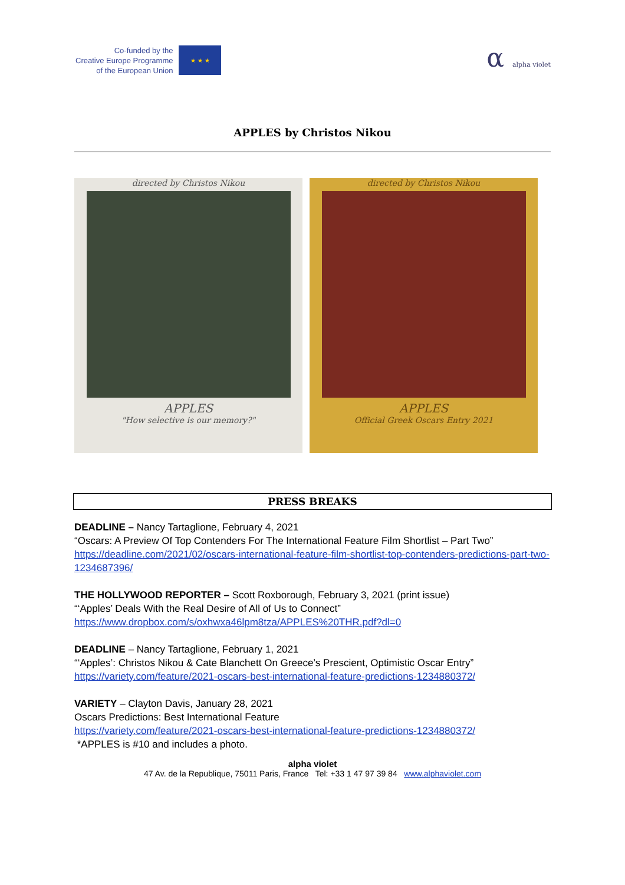Co-funded by the
Creative Europe Programme
of the European Union
★ ★ ★
α alpha violet
APPLES by Christos Nikou
directed by Christos Nikou
APPLES
"How selective is our memory?"
directed by Christos Nikou
APPLES
Official Greek Oscars Entry 2021
PRESS BREAKS
DEADLINE – Nancy Tartaglione, February 4, 2021
“Oscars: A Preview Of Top Contenders For The International Feature Film Shortlist – Part Two”
https://deadline.com/2021/02/oscars-international-feature-film-shortlist-top-contenders-predictions-part-two-1234687396/
THE HOLLYWOOD REPORTER – Scott Roxborough, February 3, 2021 (print issue)
“‘Apples’ Deals With the Real Desire of All of Us to Connect”
https://www.dropbox.com/s/oxhwxa46lpm8tza/APPLES%20THR.pdf?dl=0
DEADLINE – Nancy Tartaglione, February 1, 2021
“‘Apples’: Christos Nikou & Cate Blanchett On Greece’s Prescient, Optimistic Oscar Entry”
https://variety.com/feature/2021-oscars-best-international-feature-predictions-1234880372/
VARIETY – Clayton Davis, January 28, 2021
Oscars Predictions: Best International Feature
https://variety.com/feature/2021-oscars-best-international-feature-predictions-1234880372/
*APPLES is #10 and includes a photo.
alpha violet
47 Av. de la Republique, 75011 Paris, France Tel: +33 1 47 97 39 84 www.alphaviolet.com